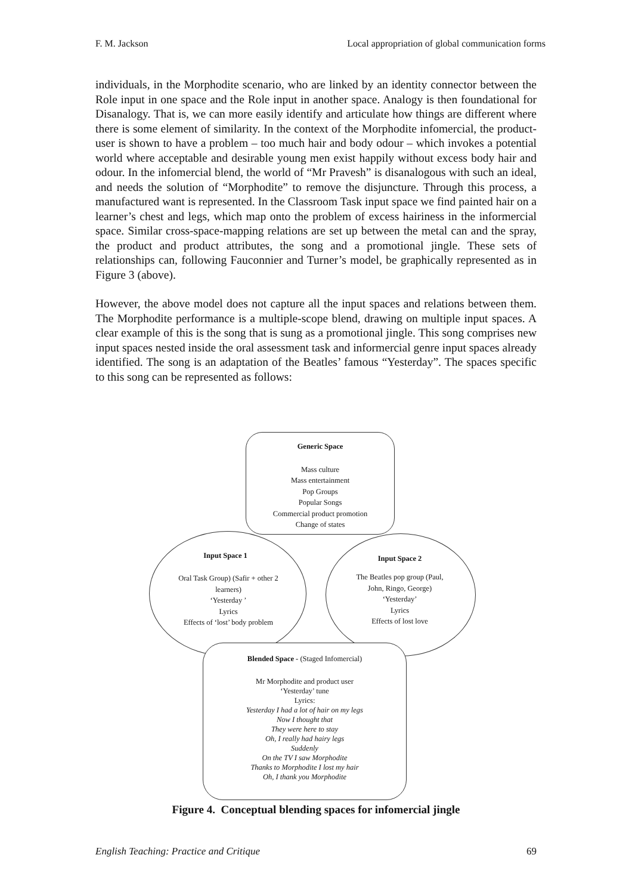F. M. Jackson Local appropriation of global communication forms
individuals, in the Morphodite scenario, who are linked by an identity connector between the Role input in one space and the Role input in another space. Analogy is then foundational for Disanalogy. That is, we can more easily identify and articulate how things are different where there is some element of similarity. In the context of the Morphodite infomercial, the product-user is shown to have a problem – too much hair and body odour – which invokes a potential world where acceptable and desirable young men exist happily without excess body hair and odour. In the infomercial blend, the world of “Mr Pravesh” is disanalogous with such an ideal, and needs the solution of “Morphodite” to remove the disjuncture. Through this process, a manufactured want is represented. In the Classroom Task input space we find painted hair on a learner’s chest and legs, which map onto the problem of excess hairiness in the informercial space. Similar cross-space-mapping relations are set up between the metal can and the spray, the product and product attributes, the song and a promotional jingle. These sets of relationships can, following Fauconnier and Turner’s model, be graphically represented as in Figure 3 (above).
However, the above model does not capture all the input spaces and relations between them. The Morphodite performance is a multiple-scope blend, drawing on multiple input spaces. A clear example of this is the song that is sung as a promotional jingle. This song comprises new input spaces nested inside the oral assessment task and informercial genre input spaces already identified. The song is an adaptation of the Beatles’ famous “Yesterday”. The spaces specific to this song can be represented as follows:
Generic Space
Mass culture
Mass entertainment
Pop Groups
Popular Songs
Commercial product promotion
Change of states
Input Space 1
Oral Task Group) (Safir + other 2 learners)
‘Yesterday ’
Lyrics
Effects of ‘lost’ body problem
Input Space 2
The Beatles pop group (Paul, John, Ringo, George)
‘Yesterday’
Lyrics
Effects of lost love
Blended Space - (Staged Infomercial)
Mr Morphodite and product user
‘Yesterday’ tune
Lyrics:
Yesterday I had a lot of hair on my legs
Now I thought that
They were here to stay
Oh, I really had hairy legs
Suddenly
On the TV I saw Morphodite
Thanks to Morphodite I lost my hair
Oh, I thank you Morphodite
Figure 4. Conceptual blending spaces for infomercial jingle
English Teaching: Practice and Critique 69